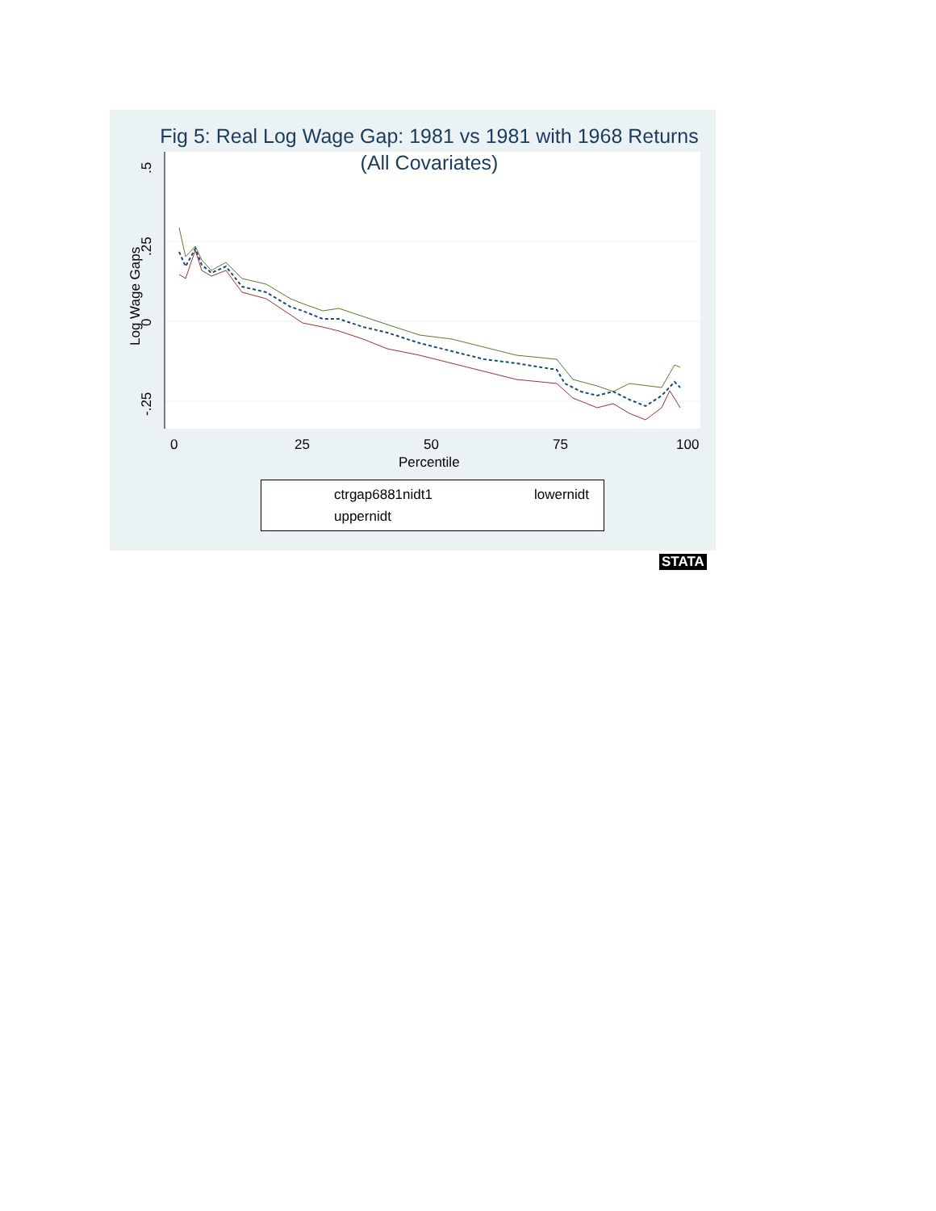0
25
50
75
100
Percentile
.5
.25
0
-.25
Log Wage Gaps
Fig 5: Real Log Wage Gap: 1981 vs 1981 with 1968 Returns
(All Covariates)
ctrgap6881nidt1 lowernidt
uppernidt
STATA